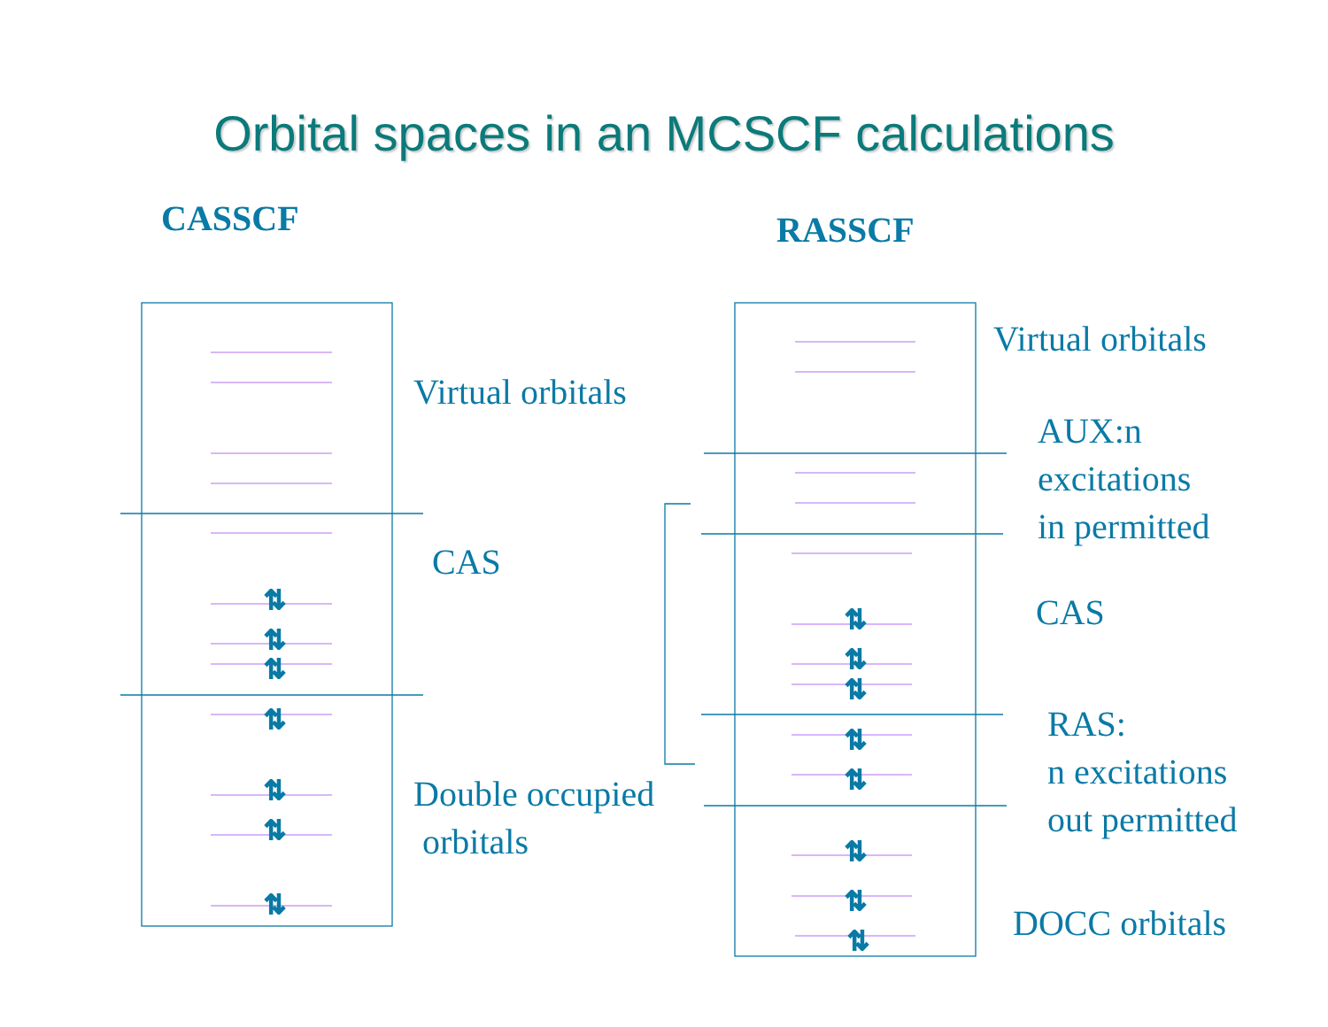⇅
⇅
⇅
⇅
⇅
⇅
⇅
⇅
⇅
⇅
⇅
⇅
⇅
⇅
⇅
Orbital spaces in an MCSCF calculations
CASSCF RASSCF
Virtual orbitals
CAS
Double occupied
orbitals
Virtual orbitals
AUX:n
excitations
in permitted
CAS
RAS:
n excitations
out permitted
DOCC orbitals